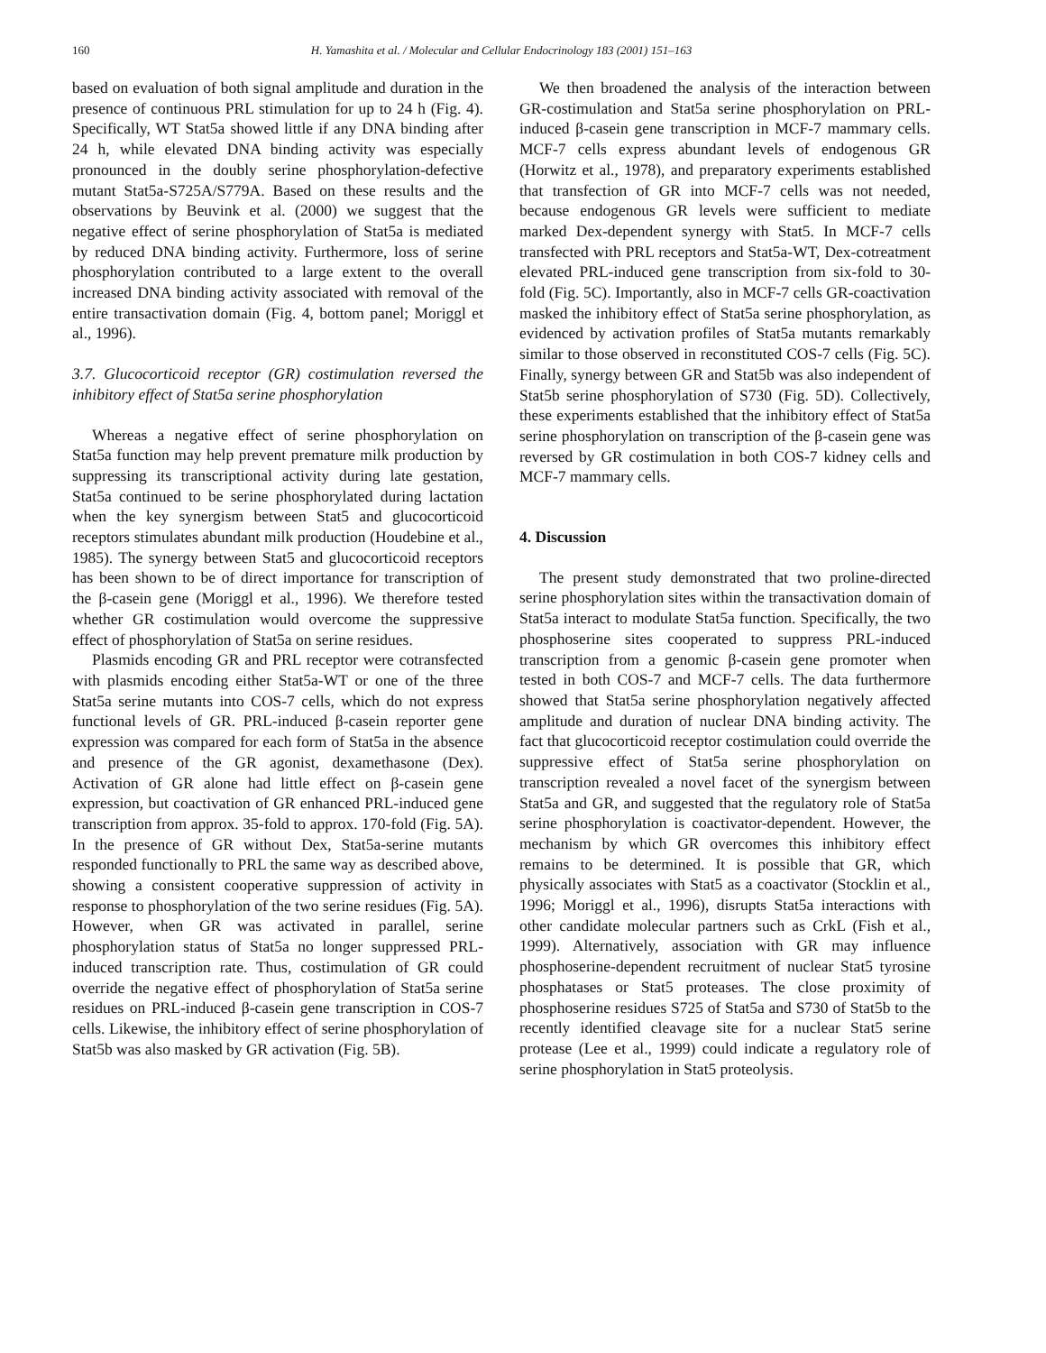160 H. Yamashita et al. / Molecular and Cellular Endocrinology 183 (2001) 151–163
based on evaluation of both signal amplitude and duration in the presence of continuous PRL stimulation for up to 24 h (Fig. 4). Specifically, WT Stat5a showed little if any DNA binding after 24 h, while elevated DNA binding activity was especially pronounced in the doubly serine phosphorylation-defective mutant Stat5a-S725A/S779A. Based on these results and the observations by Beuvink et al. (2000) we suggest that the negative effect of serine phosphorylation of Stat5a is mediated by reduced DNA binding activity. Furthermore, loss of serine phosphorylation contributed to a large extent to the overall increased DNA binding activity associated with removal of the entire transactivation domain (Fig. 4, bottom panel; Moriggl et al., 1996).
3.7. Glucocorticoid receptor (GR) costimulation reversed the inhibitory effect of Stat5a serine phosphorylation
Whereas a negative effect of serine phosphorylation on Stat5a function may help prevent premature milk production by suppressing its transcriptional activity during late gestation, Stat5a continued to be serine phosphorylated during lactation when the key synergism between Stat5 and glucocorticoid receptors stimulates abundant milk production (Houdebine et al., 1985). The synergy between Stat5 and glucocorticoid receptors has been shown to be of direct importance for transcription of the β-casein gene (Moriggl et al., 1996). We therefore tested whether GR costimulation would overcome the suppressive effect of phosphorylation of Stat5a on serine residues.
Plasmids encoding GR and PRL receptor were cotransfected with plasmids encoding either Stat5a-WT or one of the three Stat5a serine mutants into COS-7 cells, which do not express functional levels of GR. PRL-induced β-casein reporter gene expression was compared for each form of Stat5a in the absence and presence of the GR agonist, dexamethasone (Dex). Activation of GR alone had little effect on β-casein gene expression, but coactivation of GR enhanced PRL-induced gene transcription from approx. 35-fold to approx. 170-fold (Fig. 5A). In the presence of GR without Dex, Stat5a-serine mutants responded functionally to PRL the same way as described above, showing a consistent cooperative suppression of activity in response to phosphorylation of the two serine residues (Fig. 5A). However, when GR was activated in parallel, serine phosphorylation status of Stat5a no longer suppressed PRL-induced transcription rate. Thus, costimulation of GR could override the negative effect of phosphorylation of Stat5a serine residues on PRL-induced β-casein gene transcription in COS-7 cells. Likewise, the inhibitory effect of serine phosphorylation of Stat5b was also masked by GR activation (Fig. 5B).
We then broadened the analysis of the interaction between GR-costimulation and Stat5a serine phosphorylation on PRL-induced β-casein gene transcription in MCF-7 mammary cells. MCF-7 cells express abundant levels of endogenous GR (Horwitz et al., 1978), and preparatory experiments established that transfection of GR into MCF-7 cells was not needed, because endogenous GR levels were sufficient to mediate marked Dex-dependent synergy with Stat5. In MCF-7 cells transfected with PRL receptors and Stat5a-WT, Dex-cotreatment elevated PRL-induced gene transcription from six-fold to 30-fold (Fig. 5C). Importantly, also in MCF-7 cells GR-coactivation masked the inhibitory effect of Stat5a serine phosphorylation, as evidenced by activation profiles of Stat5a mutants remarkably similar to those observed in reconstituted COS-7 cells (Fig. 5C). Finally, synergy between GR and Stat5b was also independent of Stat5b serine phosphorylation of S730 (Fig. 5D). Collectively, these experiments established that the inhibitory effect of Stat5a serine phosphorylation on transcription of the β-casein gene was reversed by GR costimulation in both COS-7 kidney cells and MCF-7 mammary cells.
4. Discussion
The present study demonstrated that two proline-directed serine phosphorylation sites within the transactivation domain of Stat5a interact to modulate Stat5a function. Specifically, the two phosphoserine sites cooperated to suppress PRL-induced transcription from a genomic β-casein gene promoter when tested in both COS-7 and MCF-7 cells. The data furthermore showed that Stat5a serine phosphorylation negatively affected amplitude and duration of nuclear DNA binding activity. The fact that glucocorticoid receptor costimulation could override the suppressive effect of Stat5a serine phosphorylation on transcription revealed a novel facet of the synergism between Stat5a and GR, and suggested that the regulatory role of Stat5a serine phosphorylation is coactivator-dependent. However, the mechanism by which GR overcomes this inhibitory effect remains to be determined. It is possible that GR, which physically associates with Stat5 as a coactivator (Stocklin et al., 1996; Moriggl et al., 1996), disrupts Stat5a interactions with other candidate molecular partners such as CrkL (Fish et al., 1999). Alternatively, association with GR may influence phosphoserine-dependent recruitment of nuclear Stat5 tyrosine phosphatases or Stat5 proteases. The close proximity of phosphoserine residues S725 of Stat5a and S730 of Stat5b to the recently identified cleavage site for a nuclear Stat5 serine protease (Lee et al., 1999) could indicate a regulatory role of serine phosphorylation in Stat5 proteolysis.